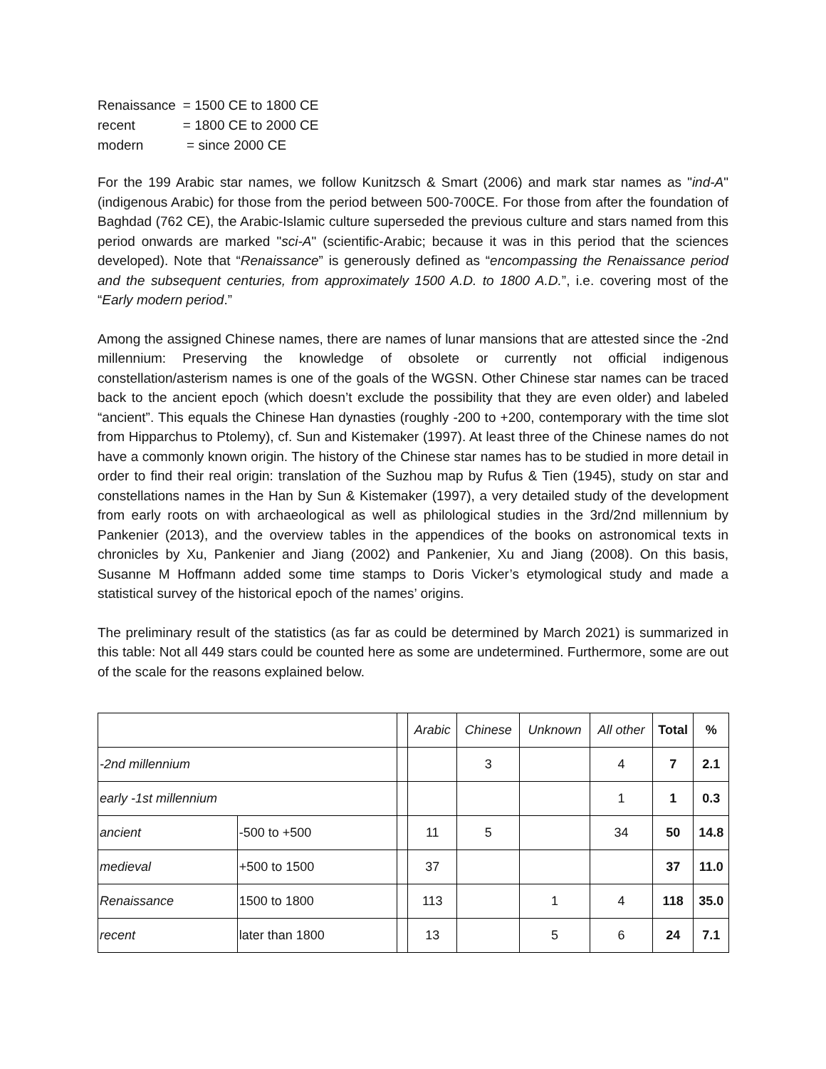| Renaissance | = 1500 CE to 1800 CE |
| recent | = 1800 CE to 2000 CE |
| modern | = since 2000 CE |
For the 199 Arabic star names, we follow Kunitzsch & Smart (2006) and mark star names as "ind-A" (indigenous Arabic) for those from the period between 500-700CE. For those from after the foundation of Baghdad (762 CE), the Arabic-Islamic culture superseded the previous culture and stars named from this period onwards are marked "sci-A" (scientific-Arabic; because it was in this period that the sciences developed). Note that “Renaissance” is generously defined as “encompassing the Renaissance period and the subsequent centuries, from approximately 1500 A.D. to 1800 A.D.”, i.e. covering most of the “Early modern period.”
Among the assigned Chinese names, there are names of lunar mansions that are attested since the -2nd millennium: Preserving the knowledge of obsolete or currently not official indigenous constellation/asterism names is one of the goals of the WGSN. Other Chinese star names can be traced back to the ancient epoch (which doesn’t exclude the possibility that they are even older) and labeled “ancient”. This equals the Chinese Han dynasties (roughly -200 to +200, contemporary with the time slot from Hipparchus to Ptolemy), cf. Sun and Kistemaker (1997). At least three of the Chinese names do not have a commonly known origin. The history of the Chinese star names has to be studied in more detail in order to find their real origin: translation of the Suzhou map by Rufus & Tien (1945), study on star and constellations names in the Han by Sun & Kistemaker (1997), a very detailed study of the development from early roots on with archaeological as well as philological studies in the 3rd/2nd millennium by Pankenier (2013), and the overview tables in the appendices of the books on astronomical texts in chronicles by Xu, Pankenier and Jiang (2002) and Pankenier, Xu and Jiang (2008). On this basis, Susanne M Hoffmann added some time stamps to Doris Vicker’s etymological study and made a statistical survey of the historical epoch of the names’ origins.
The preliminary result of the statistics (as far as could be determined by March 2021) is summarized in this table: Not all 449 stars could be counted here as some are undetermined. Furthermore, some are out of the scale for the reasons explained below.
| | | | Arabic | Chinese | Unknown | All other | Total | % |
| --- | --- | --- | --- | --- | --- | --- | --- | --- |
| -2nd millennium | | | | 3 | | 4 | 7 | 2.1 |
| early -1st millennium | | | | | | 1 | 1 | 0.3 |
| ancient | -500 to +500 | | 11 | 5 | | 34 | 50 | 14.8 |
| medieval | +500 to 1500 | | 37 | | | | 37 | 11.0 |
| Renaissance | 1500 to 1800 | | 113 | | 1 | 4 | 118 | 35.0 |
| recent | later than 1800 | | 13 | | 5 | 6 | 24 | 7.1 |